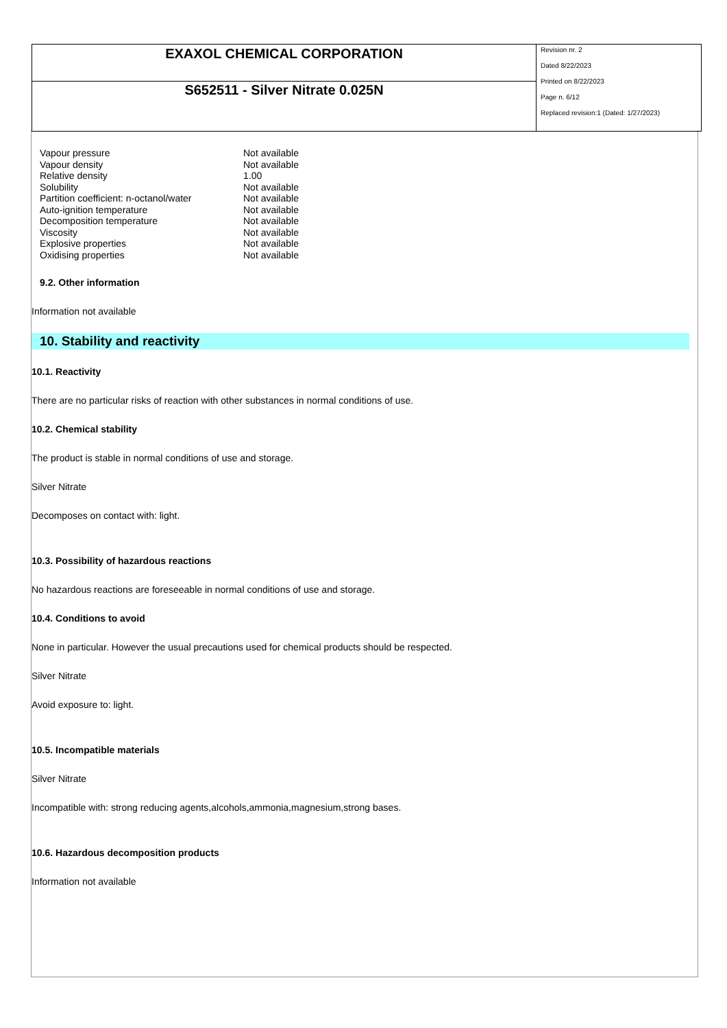| EXAXOL CHEMICAL CORPORATION | Revision nr. 2 Dated 8/22/2023 Printed on 8/22/2023 Page n. 6/12 Replaced revision:1 (Dated: 1/27/2023) |
| S652511 - Silver Nitrate 0.025N | |
| Vapour pressure | Not available |
| Vapour density | Not available |
| Relative density | 1.00 |
| Solubility | Not available |
| Partition coefficient: n-octanol/water | Not available |
| Auto-ignition temperature | Not available |
| Decomposition temperature | Not available |
| Viscosity | Not available |
| Explosive properties | Not available |
| Oxidising properties | Not available |
9.2. Other information
Information not available
10. Stability and reactivity
10.1. Reactivity
There are no particular risks of reaction with other substances in normal conditions of use.
10.2. Chemical stability
The product is stable in normal conditions of use and storage.
Silver Nitrate
Decomposes on contact with: light.
10.3. Possibility of hazardous reactions
No hazardous reactions are foreseeable in normal conditions of use and storage.
10.4. Conditions to avoid
None in particular. However the usual precautions used for chemical products should be respected.
Silver Nitrate
Avoid exposure to: light.
10.5. Incompatible materials
Silver Nitrate
Incompatible with: strong reducing agents,alcohols,ammonia,magnesium,strong bases.
10.6. Hazardous decomposition products
Information not available